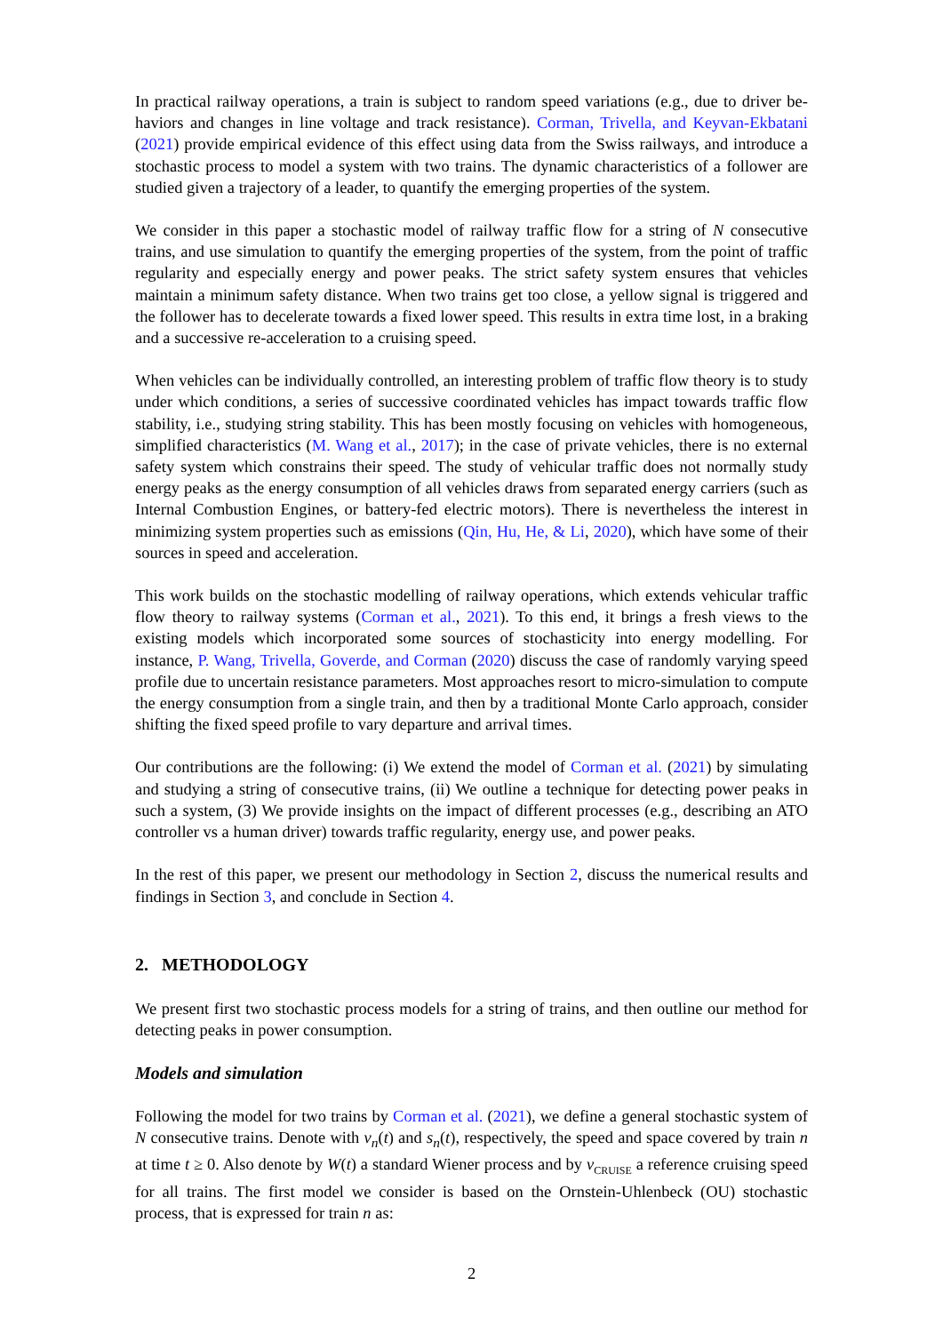In practical railway operations, a train is subject to random speed variations (e.g., due to driver be­haviors and changes in line voltage and track resistance). Corman, Trivella, and Keyvan-Ekbatani (2021) provide empirical evidence of this effect using data from the Swiss railways, and introduce a stochastic process to model a system with two trains. The dynamic characteristics of a follower are studied given a trajectory of a leader, to quantify the emerging properties of the system.
We consider in this paper a stochastic model of railway traffic flow for a string of N consecutive trains, and use simulation to quantify the emerging properties of the system, from the point of traffic regularity and especially energy and power peaks. The strict safety system ensures that vehicles maintain a minimum safety distance. When two trains get too close, a yellow signal is triggered and the follower has to decelerate towards a fixed lower speed. This results in extra time lost, in a braking and a successive re-acceleration to a cruising speed.
When vehicles can be individually controlled, an interesting problem of traffic flow theory is to study under which conditions, a series of successive coordinated vehicles has impact towards traffic flow stability, i.e., studying string stability. This has been mostly focusing on vehicles with homogeneous, simplified characteristics (M. Wang et al., 2017); in the case of private vehicles, there is no external safety system which constrains their speed. The study of vehicular traffic does not normally study energy peaks as the energy consumption of all vehicles draws from separated energy carriers (such as Internal Combustion Engines, or battery-fed electric motors). There is nevertheless the interest in minimizing system properties such as emissions (Qin, Hu, He, & Li, 2020), which have some of their sources in speed and acceleration.
This work builds on the stochastic modelling of railway operations, which extends vehicular traffic flow theory to railway systems (Corman et al., 2021). To this end, it brings a fresh views to the existing models which incorporated some sources of stochasticity into energy modelling. For instance, P. Wang, Trivella, Goverde, and Corman (2020) discuss the case of randomly varying speed profile due to uncertain resistance parameters. Most approaches resort to micro-simulation to compute the energy consumption from a single train, and then by a traditional Monte Carlo approach, consider shifting the fixed speed profile to vary departure and arrival times.
Our contributions are the following: (i) We extend the model of Corman et al. (2021) by simulating and studying a string of consecutive trains, (ii) We outline a technique for detecting power peaks in such a system, (3) We provide insights on the impact of different processes (e.g., describing an ATO controller vs a human driver) towards traffic regularity, energy use, and power peaks.
In the rest of this paper, we present our methodology in Section 2, discuss the numerical results and findings in Section 3, and conclude in Section 4.
2. METHODOLOGY
We present first two stochastic process models for a string of trains, and then outline our method for detecting peaks in power consumption.
Models and simulation
Following the model for two trains by Corman et al. (2021), we define a general stochastic system of N consecutive trains. Denote with v<sub>n</sub>(t) and s<sub>n</sub>(t), respectively, the speed and space covered by train n at time t ≥ 0. Also denote by W(t) a standard Wiener process and by v<sub>CRUISE</sub> a reference cruising speed for all trains. The first model we consider is based on the Ornstein-Uhlenbeck (OU) stochastic process, that is expressed for train n as:
2